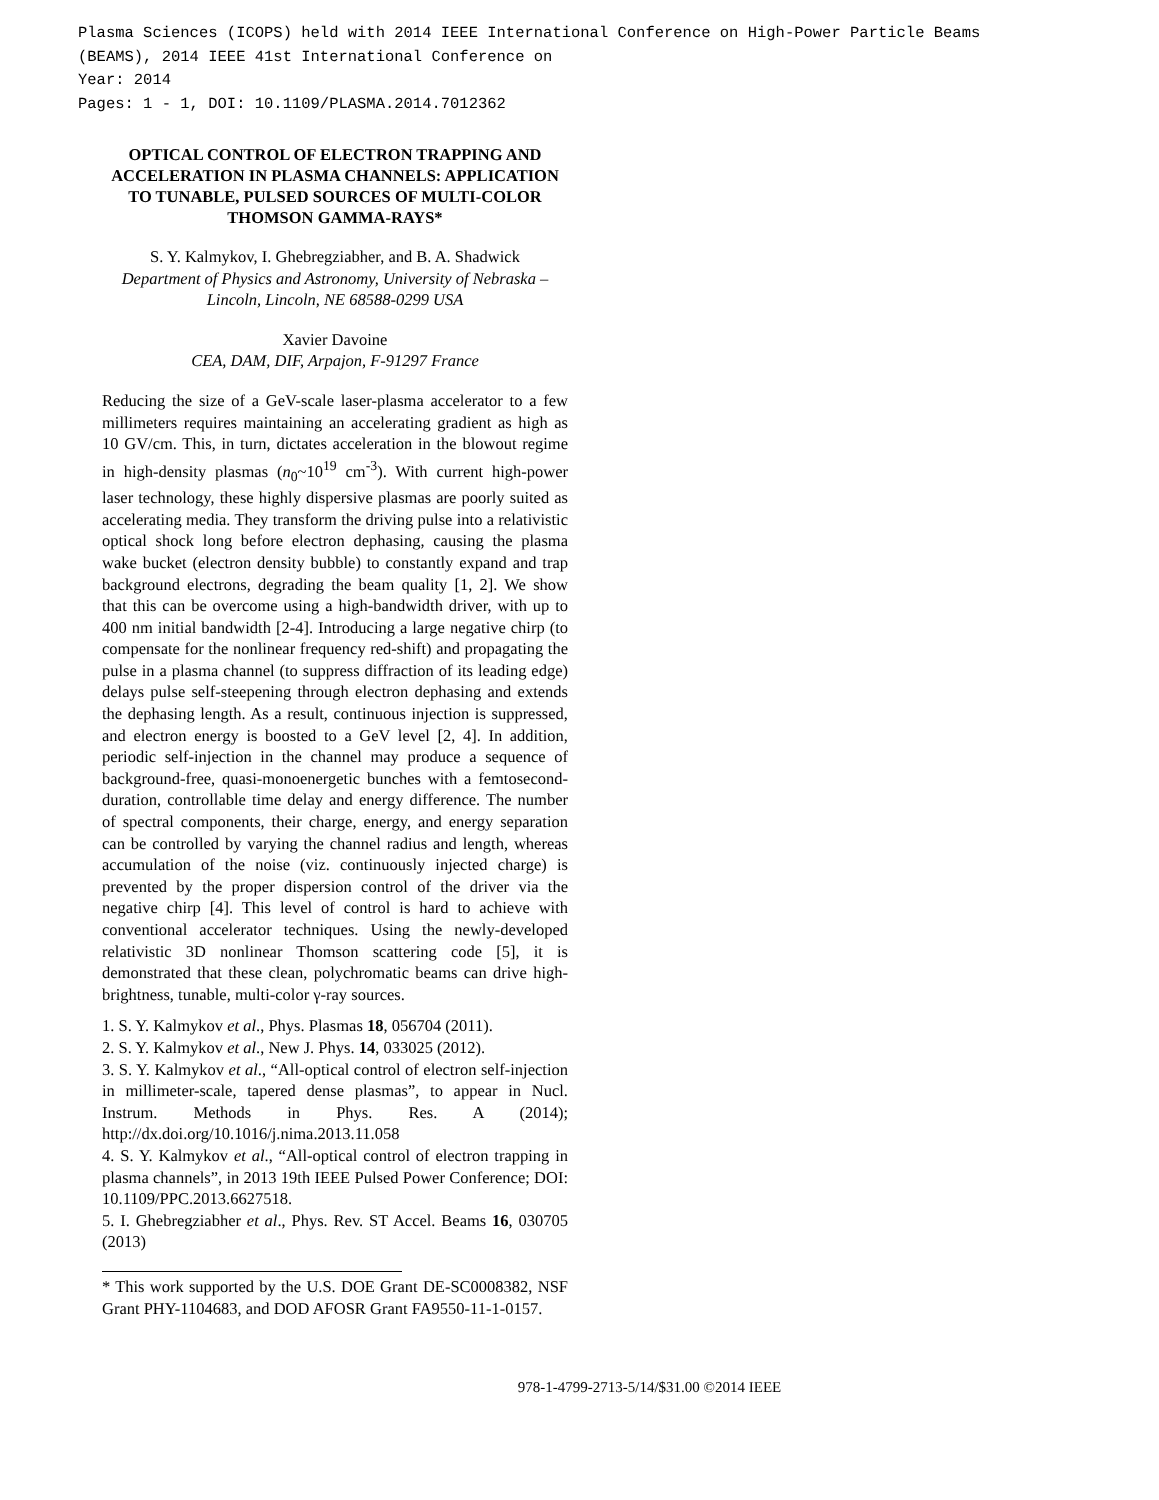Plasma Sciences (ICOPS) held with 2014 IEEE International Conference on High-Power Particle Beams
(BEAMS), 2014 IEEE 41st International Conference on
Year: 2014
Pages: 1 - 1, DOI: 10.1109/PLASMA.2014.7012362
OPTICAL CONTROL OF ELECTRON TRAPPING AND ACCELERATION IN PLASMA CHANNELS: APPLICATION TO TUNABLE, PULSED SOURCES OF MULTI-COLOR THOMSON GAMMA-RAYS*
S. Y. Kalmykov, I. Ghebregziabher, and B. A. Shadwick
Department of Physics and Astronomy, University of Nebraska – Lincoln, Lincoln, NE 68588-0299 USA
Xavier Davoine
CEA, DAM, DIF, Arpajon, F-91297 France
Reducing the size of a GeV-scale laser-plasma accelerator to a few millimeters requires maintaining an accelerating gradient as high as 10 GV/cm. This, in turn, dictates acceleration in the blowout regime in high-density plasmas (n<sub>0</sub>~10<sup>19</sup> cm<sup>-3</sup>). With current high-power laser technology, these highly dispersive plasmas are poorly suited as accelerating media. They transform the driving pulse into a relativistic optical shock long before electron dephasing, causing the plasma wake bucket (electron density bubble) to constantly expand and trap background electrons, degrading the beam quality [1, 2]. We show that this can be overcome using a high-bandwidth driver, with up to 400 nm initial bandwidth [2-4]. Introducing a large negative chirp (to compensate for the nonlinear frequency red-shift) and propagating the pulse in a plasma channel (to suppress diffraction of its leading edge) delays pulse self-steepening through electron dephasing and extends the dephasing length. As a result, continuous injection is suppressed, and electron energy is boosted to a GeV level [2, 4]. In addition, periodic self-injection in the channel may produce a sequence of background-free, quasi-monoenergetic bunches with a femtosecond-duration, controllable time delay and energy difference. The number of spectral components, their charge, energy, and energy separation can be controlled by varying the channel radius and length, whereas accumulation of the noise (viz. continuously injected charge) is prevented by the proper dispersion control of the driver via the negative chirp [4]. This level of control is hard to achieve with conventional accelerator techniques. Using the newly-developed relativistic 3D nonlinear Thomson scattering code [5], it is demonstrated that these clean, polychromatic beams can drive high-brightness, tunable, multi-color γ-ray sources.
1. S. Y. Kalmykov et al., Phys. Plasmas 18, 056704 (2011).
2. S. Y. Kalmykov et al., New J. Phys. 14, 033025 (2012).
3. S. Y. Kalmykov et al., “All-optical control of electron self-injection in millimeter-scale, tapered dense plasmas”, to appear in Nucl. Instrum. Methods in Phys. Res. A (2014); http://dx.doi.org/10.1016/j.nima.2013.11.058
4. S. Y. Kalmykov et al., “All-optical control of electron trapping in plasma channels”, in 2013 19th IEEE Pulsed Power Conference; DOI: 10.1109/PPC.2013.6627518.
5. I. Ghebregziabher et al., Phys. Rev. ST Accel. Beams 16, 030705 (2013)
* This work supported by the U.S. DOE Grant DE-SC0008382, NSF Grant PHY-1104683, and DOD AFOSR Grant FA9550-11-1-0157.
978-1-4799-2713-5/14/$31.00 ©2014 IEEE